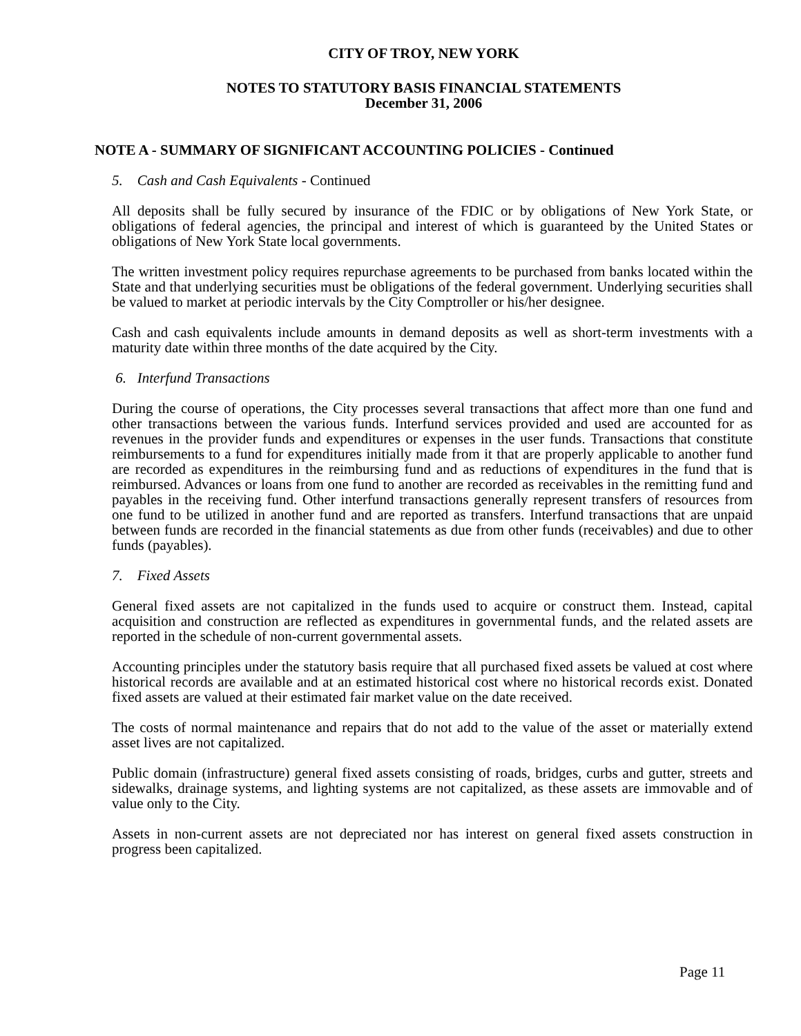CITY OF TROY, NEW YORK
NOTES TO STATUTORY BASIS FINANCIAL STATEMENTS
December 31, 2006
NOTE A - SUMMARY OF SIGNIFICANT ACCOUNTING POLICIES - Continued
5. Cash and Cash Equivalents - Continued
All deposits shall be fully secured by insurance of the FDIC or by obligations of New York State, or obligations of federal agencies, the principal and interest of which is guaranteed by the United States or obligations of New York State local governments.
The written investment policy requires repurchase agreements to be purchased from banks located within the State and that underlying securities must be obligations of the federal government. Underlying securities shall be valued to market at periodic intervals by the City Comptroller or his/her designee.
Cash and cash equivalents include amounts in demand deposits as well as short-term investments with a maturity date within three months of the date acquired by the City.
6. Interfund Transactions
During the course of operations, the City processes several transactions that affect more than one fund and other transactions between the various funds. Interfund services provided and used are accounted for as revenues in the provider funds and expenditures or expenses in the user funds. Transactions that constitute reimbursements to a fund for expenditures initially made from it that are properly applicable to another fund are recorded as expenditures in the reimbursing fund and as reductions of expenditures in the fund that is reimbursed. Advances or loans from one fund to another are recorded as receivables in the remitting fund and payables in the receiving fund. Other interfund transactions generally represent transfers of resources from one fund to be utilized in another fund and are reported as transfers. Interfund transactions that are unpaid between funds are recorded in the financial statements as due from other funds (receivables) and due to other funds (payables).
7. Fixed Assets
General fixed assets are not capitalized in the funds used to acquire or construct them. Instead, capital acquisition and construction are reflected as expenditures in governmental funds, and the related assets are reported in the schedule of non-current governmental assets.
Accounting principles under the statutory basis require that all purchased fixed assets be valued at cost where historical records are available and at an estimated historical cost where no historical records exist. Donated fixed assets are valued at their estimated fair market value on the date received.
The costs of normal maintenance and repairs that do not add to the value of the asset or materially extend asset lives are not capitalized.
Public domain (infrastructure) general fixed assets consisting of roads, bridges, curbs and gutter, streets and sidewalks, drainage systems, and lighting systems are not capitalized, as these assets are immovable and of value only to the City.
Assets in non-current assets are not depreciated nor has interest on general fixed assets construction in progress been capitalized.
Page 11